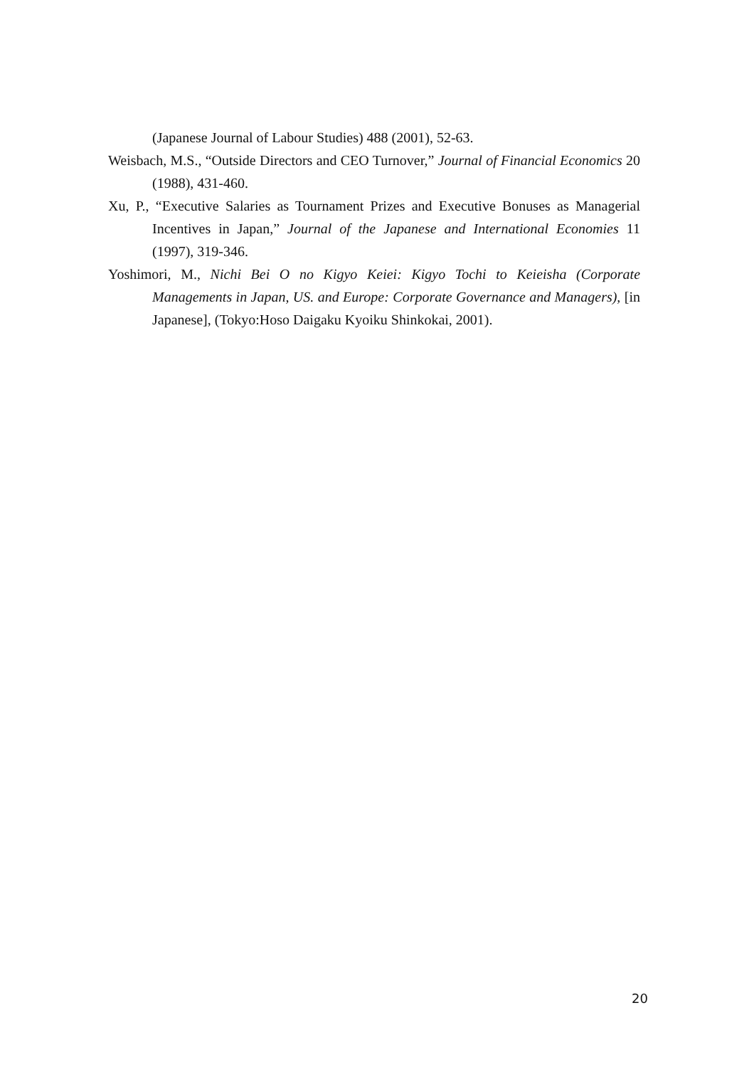(Japanese Journal of Labour Studies) 488 (2001), 52-63.
Weisbach, M.S., “Outside Directors and CEO Turnover,” Journal of Financial Economics 20 (1988), 431-460.
Xu, P., “Executive Salaries as Tournament Prizes and Executive Bonuses as Managerial Incentives in Japan,” Journal of the Japanese and International Economies 11 (1997), 319-346.
Yoshimori, M., Nichi Bei O no Kigyo Keiei: Kigyo Tochi to Keieisha (Corporate Managements in Japan, US. and Europe: Corporate Governance and Managers), [in Japanese], (Tokyo:Hoso Daigaku Kyoiku Shinkokai, 2001).
20